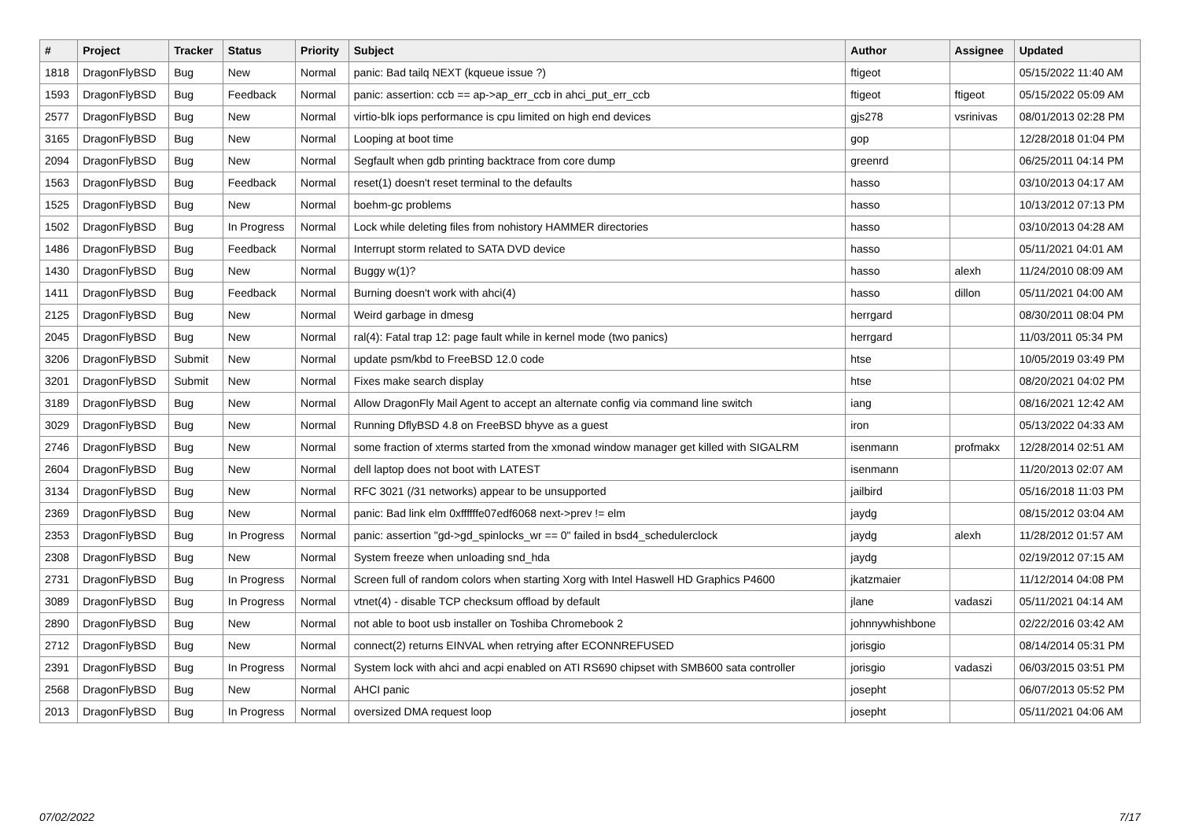| # | Project | Tracker | Status | Priority | Subject | Author | Assignee | Updated |
| --- | --- | --- | --- | --- | --- | --- | --- | --- |
| 1818 | DragonFlyBSD | Bug | New | Normal | panic: Bad tailq NEXT (kqueue issue ?) | ftigeot | | 05/15/2022 11:40 AM |
| 1593 | DragonFlyBSD | Bug | Feedback | Normal | panic: assertion: ccb == ap->ap_err_ccb in ahci_put_err_ccb | ftigeot | ftigeot | 05/15/2022 05:09 AM |
| 2577 | DragonFlyBSD | Bug | New | Normal | virtio-blk iops performance is cpu limited on high end devices | gjs278 | vsrinivas | 08/01/2013 02:28 PM |
| 3165 | DragonFlyBSD | Bug | New | Normal | Looping at boot time | gop | | 12/28/2018 01:04 PM |
| 2094 | DragonFlyBSD | Bug | New | Normal | Segfault when gdb printing backtrace from core dump | greenrd | | 06/25/2011 04:14 PM |
| 1563 | DragonFlyBSD | Bug | Feedback | Normal | reset(1) doesn't reset terminal to the defaults | hasso | | 03/10/2013 04:17 AM |
| 1525 | DragonFlyBSD | Bug | New | Normal | boehm-gc problems | hasso | | 10/13/2012 07:13 PM |
| 1502 | DragonFlyBSD | Bug | In Progress | Normal | Lock while deleting files from nohistory HAMMER directories | hasso | | 03/10/2013 04:28 AM |
| 1486 | DragonFlyBSD | Bug | Feedback | Normal | Interrupt storm related to SATA DVD device | hasso | | 05/11/2021 04:01 AM |
| 1430 | DragonFlyBSD | Bug | New | Normal | Buggy w(1)? | hasso | alexh | 11/24/2010 08:09 AM |
| 1411 | DragonFlyBSD | Bug | Feedback | Normal | Burning doesn't work with ahci(4) | hasso | dillon | 05/11/2021 04:00 AM |
| 2125 | DragonFlyBSD | Bug | New | Normal | Weird garbage in dmesg | herrgard | | 08/30/2011 08:04 PM |
| 2045 | DragonFlyBSD | Bug | New | Normal | ral(4): Fatal trap 12: page fault while in kernel mode (two panics) | herrgard | | 11/03/2011 05:34 PM |
| 3206 | DragonFlyBSD | Submit | New | Normal | update psm/kbd to FreeBSD 12.0 code | htse | | 10/05/2019 03:49 PM |
| 3201 | DragonFlyBSD | Submit | New | Normal | Fixes make search display | htse | | 08/20/2021 04:02 PM |
| 3189 | DragonFlyBSD | Bug | New | Normal | Allow DragonFly Mail Agent to accept an alternate config via command line switch | iang | | 08/16/2021 12:42 AM |
| 3029 | DragonFlyBSD | Bug | New | Normal | Running DflyBSD 4.8 on FreeBSD bhyve as a guest | iron | | 05/13/2022 04:33 AM |
| 2746 | DragonFlyBSD | Bug | New | Normal | some fraction of xterms started from the xmonad window manager get killed with SIGALRM | isenmann | profmakx | 12/28/2014 02:51 AM |
| 2604 | DragonFlyBSD | Bug | New | Normal | dell laptop does not boot with LATEST | isenmann | | 11/20/2013 02:07 AM |
| 3134 | DragonFlyBSD | Bug | New | Normal | RFC 3021 (/31 networks) appear to be unsupported | jailbird | | 05/16/2018 11:03 PM |
| 2369 | DragonFlyBSD | Bug | New | Normal | panic: Bad link elm 0xffffffe07edf6068 next->prev != elm | jaydg | | 08/15/2012 03:04 AM |
| 2353 | DragonFlyBSD | Bug | In Progress | Normal | panic: assertion "gd->gd_spinlocks_wr == 0" failed in bsd4_schedulerclock | jaydg | alexh | 11/28/2012 01:57 AM |
| 2308 | DragonFlyBSD | Bug | New | Normal | System freeze when unloading snd_hda | jaydg | | 02/19/2012 07:15 AM |
| 2731 | DragonFlyBSD | Bug | In Progress | Normal | Screen full of random colors when starting Xorg with Intel Haswell HD Graphics P4600 | jkatzmaier | | 11/12/2014 04:08 PM |
| 3089 | DragonFlyBSD | Bug | In Progress | Normal | vtnet(4) - disable TCP checksum offload by default | jlane | vadaszi | 05/11/2021 04:14 AM |
| 2890 | DragonFlyBSD | Bug | New | Normal | not able to boot usb installer on Toshiba Chromebook 2 | johnnywhishbone | | 02/22/2016 03:42 AM |
| 2712 | DragonFlyBSD | Bug | New | Normal | connect(2) returns EINVAL when retrying after ECONNREFUSED | jorisgio | | 08/14/2014 05:31 PM |
| 2391 | DragonFlyBSD | Bug | In Progress | Normal | System lock with ahci and acpi enabled on ATI RS690 chipset with SMB600 sata controller | jorisgio | vadaszi | 06/03/2015 03:51 PM |
| 2568 | DragonFlyBSD | Bug | New | Normal | AHCI panic | josepht | | 06/07/2013 05:52 PM |
| 2013 | DragonFlyBSD | Bug | In Progress | Normal | oversized DMA request loop | josepht | | 05/11/2021 04:06 AM |
07/02/2022 7/17